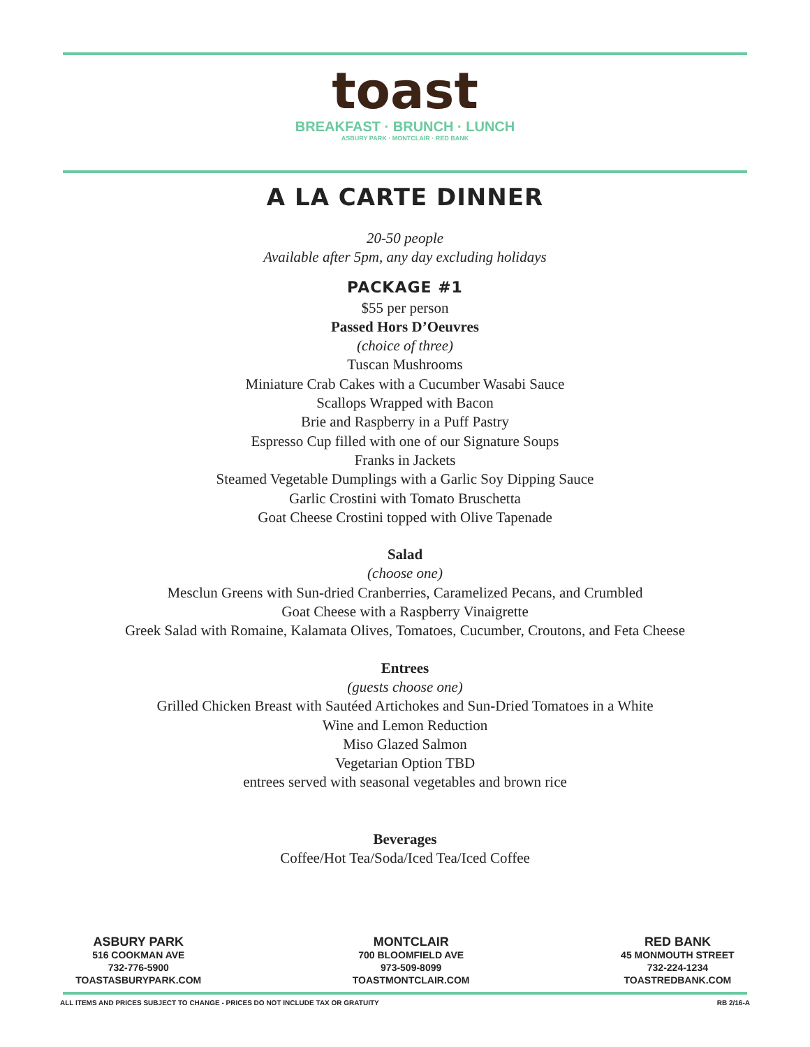toast
BREAKFAST · BRUNCH · LUNCH
ASBURY PARK · MONTCLAIR · RED BANK
A LA CARTE DINNER
20-50 people
Available after 5pm, any day excluding holidays
PACKAGE #1
$55 per person
Passed Hors D’Oeuvres
(choice of three)
Tuscan Mushrooms
Miniature Crab Cakes with a Cucumber Wasabi Sauce
Scallops Wrapped with Bacon
Brie and Raspberry in a Puff Pastry
Espresso Cup filled with one of our Signature Soups
Franks in Jackets
Steamed Vegetable Dumplings with a Garlic Soy Dipping Sauce
Garlic Crostini with Tomato Bruschetta
Goat Cheese Crostini topped with Olive Tapenade
Salad
(choose one)
Mesclun Greens with Sun-dried Cranberries, Caramelized Pecans, and Crumbled
Goat Cheese with a Raspberry Vinaigrette
Greek Salad with Romaine, Kalamata Olives, Tomatoes, Cucumber, Croutons, and Feta Cheese
Entrees
(guests choose one)
Grilled Chicken Breast with Sautéed Artichokes and Sun-Dried Tomatoes in a White
Wine and Lemon Reduction
Miso Glazed Salmon
Vegetarian Option TBD
entrees served with seasonal vegetables and brown rice
Beverages
Coffee/Hot Tea/Soda/Iced Tea/Iced Coffee
ASBURY PARK
516 COOKMAN AVE
732-776-5900
TOASTASBURYPARK.COM
MONTCLAIR
700 BLOOMFIELD AVE
973-509-8099
TOASTMONTCLAIR.COM
RED BANK
45 MONMOUTH STREET
732-224-1234
TOASTREDBANK.COM
ALL ITEMS AND PRICES SUBJECT TO CHANGE - PRICES DO NOT INCLUDE TAX OR GRATUITY RB 2/16-A